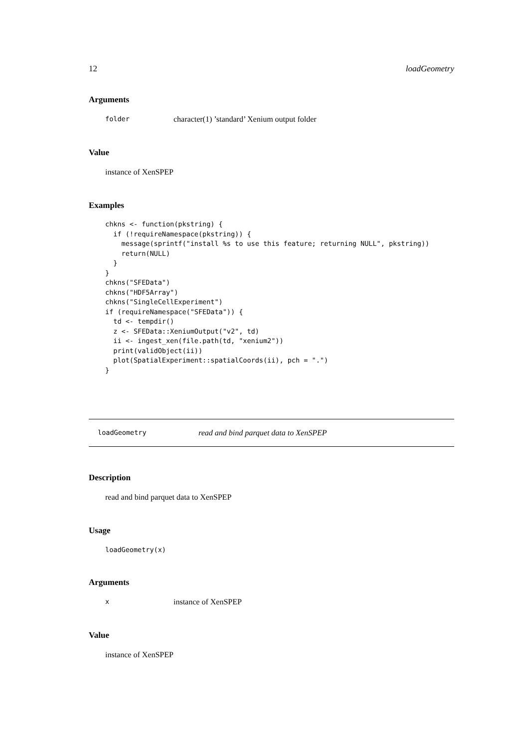12 loadGeometry
Arguments
folder character(1) ’standard’ Xenium output folder
Value
instance of XenSPEP
Examples
chkns <- function(pkstring) {
  if (!requireNamespace(pkstring)) {
    message(sprintf("install %s to use this feature; returning NULL", pkstring))
    return(NULL)
  }
}
chkns("SFEData")
chkns("HDF5Array")
chkns("SingleCellExperiment")
if (requireNamespace("SFEData")) {
  td <- tempdir()
  z <- SFEData::XeniumOutput("v2", td)
  ii <- ingest_xen(file.path(td, "xenium2"))
  print(validObject(ii))
  plot(SpatialExperiment::spatialCoords(ii), pch = ".")
}
loadGeometry read and bind parquet data to XenSPEP
Description
read and bind parquet data to XenSPEP
Usage
loadGeometry(x)
Arguments
xinstance of XenSPEP
Value
instance of XenSPEP